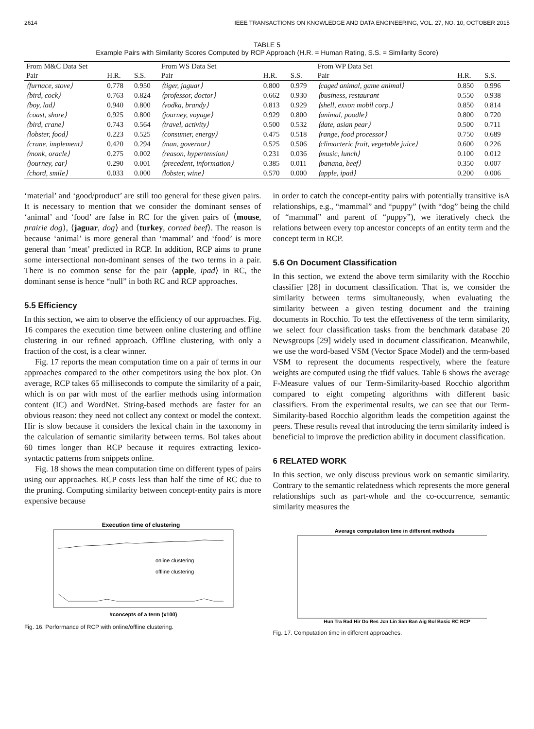2614 IEEE TRANSACTIONS ON KNOWLEDGE AND DATA ENGINEERING, VOL. 27, NO. 10, OCTOBER 2015
TABLE 5
Example Pairs with Similarity Scores Computed by RCP Approach (H.R. = Human Rating, S.S. = Similarity Score)
| From M&C Data Set | | | From WS Data Set | | | From WP Data Set | | |
| --- | --- | --- | --- | --- | --- | --- | --- | --- |
| Pair | H.R. | S.S. | Pair | H.R. | S.S. | Pair | H.R. | S.S. |
| ⟨furnace, stove⟩ | 0.778 | 0.950 | ⟨tiger, jaguar⟩ | 0.800 | 0.979 | ⟨caged animal, game animal⟩ | 0.850 | 0.996 |
| ⟨bird, cock⟩ | 0.763 | 0.824 | ⟨professor, doctor⟩ | 0.662 | 0.930 | ⟨business, restaurant | 0.550 | 0.938 |
| ⟨boy, lad⟩ | 0.940 | 0.800 | ⟨vodka, brandy⟩ | 0.813 | 0.929 | ⟨shell, exxon mobil corp.⟩ | 0.850 | 0.814 |
| ⟨coast, shore⟩ | 0.925 | 0.800 | ⟨journey, voyage⟩ | 0.929 | 0.800 | ⟨animal, poodle⟩ | 0.800 | 0.720 |
| ⟨bird, crane⟩ | 0.743 | 0.564 | ⟨travel, activity⟩ | 0.500 | 0.532 | ⟨date, asian pear⟩ | 0.500 | 0.711 |
| ⟨lobster, food⟩ | 0.223 | 0.525 | ⟨consumer, energy⟩ | 0.475 | 0.518 | ⟨range, food processor⟩ | 0.750 | 0.689 |
| ⟨crane, implement⟩ | 0.420 | 0.294 | ⟨man, governor⟩ | 0.525 | 0.506 | ⟨climacteric fruit, vegetable juice⟩ | 0.600 | 0.226 |
| ⟨monk, oracle⟩ | 0.275 | 0.002 | ⟨reason, hypertension⟩ | 0.231 | 0.036 | ⟨music, lunch⟩ | 0.100 | 0.012 |
| ⟨journey, car⟩ | 0.290 | 0.001 | ⟨precedent, information⟩ | 0.385 | 0.011 | ⟨banana, beef⟩ | 0.350 | 0.007 |
| ⟨chord, smile⟩ | 0.033 | 0.000 | ⟨lobster, wine⟩ | 0.570 | 0.000 | ⟨apple, ipad⟩ | 0.200 | 0.006 |
‘material’ and ‘good/product’ are still too general for these given pairs. It is necessary to mention that we consider the dominant senses of ‘animal’ and ‘food’ are false in RC for the given pairs of ⟨mouse, prairie dog⟩, ⟨jaguar, dog⟩ and ⟨turkey, corned beef⟩. The reason is because ‘animal’ is more general than ‘mammal’ and ‘food’ is more general than ‘meat’ predicted in RCP. In addition, RCP aims to prune some intersectional non-dominant senses of the two terms in a pair. There is no common sense for the pair ⟨apple, ipad⟩ in RC, the dominant sense is hence “null” in both RC and RCP approaches.
5.5 Efficiency
In this section, we aim to observe the efficiency of our approaches. Fig. 16 compares the execution time between online clustering and offline clustering in our refined approach. Offline clustering, with only a fraction of the cost, is a clear winner.
Fig. 17 reports the mean computation time on a pair of terms in our approaches compared to the other competitors using the box plot. On average, RCP takes 65 milliseconds to compute the similarity of a pair, which is on par with most of the earlier methods using information content (IC) and WordNet. String-based methods are faster for an obvious reason: they need not collect any context or model the context. Hir is slow because it considers the lexical chain in the taxonomy in the calculation of semantic similarity between terms. Bol takes about 60 times longer than RCP because it requires extracting lexico-syntactic patterns from snippets online.
Fig. 18 shows the mean computation time on different types of pairs using our approaches. RCP costs less than half the time of RC due to the pruning. Computing similarity between concept-entity pairs is more expensive because
Execution time of clustering
online clustering
offline clustering
#concepts of a term (x100)
Fig. 16. Performance of RCP with online/offline clustering.
in order to catch the concept-entity pairs with potentially transitive isA relationships, e.g., “mammal” and “puppy” (with “dog” being the child of “mammal” and parent of “puppy”), we iteratively check the relations between every top ancestor concepts of an entity term and the concept term in RCP.
5.6 On Document Classification
In this section, we extend the above term similarity with the Rocchio classifier [28] in document classification. That is, we consider the similarity between terms simultaneously, when evaluating the similarity between a given testing document and the training documents in Rocchio. To test the effectiveness of the term similarity, we select four classification tasks from the benchmark database 20 Newsgroups [29] widely used in document classification. Meanwhile, we use the word-based VSM (Vector Space Model) and the term-based VSM to represent the documents respectively, where the feature weights are computed using the tfidf values. Table 6 shows the average F-Measure values of our Term-Similarity-based Rocchio algorithm compared to eight competing algorithms with different basic classifiers. From the experimental results, we can see that our Term-Similarity-based Rocchio algorithm leads the competition against the peers. These results reveal that introducing the term similarity indeed is beneficial to improve the prediction ability in document classification.
6 RELATED WORK
In this section, we only discuss previous work on semantic similarity. Contrary to the semantic relatedness which represents the more general relationships such as part-whole and the co-occurrence, semantic similarity measures the
Average computation time in different methods
Hun Tra Rad Hir Do Res Jcn Lin San Ban Aig Bol Basic RC RCP
Fig. 17. Computation time in different approaches.